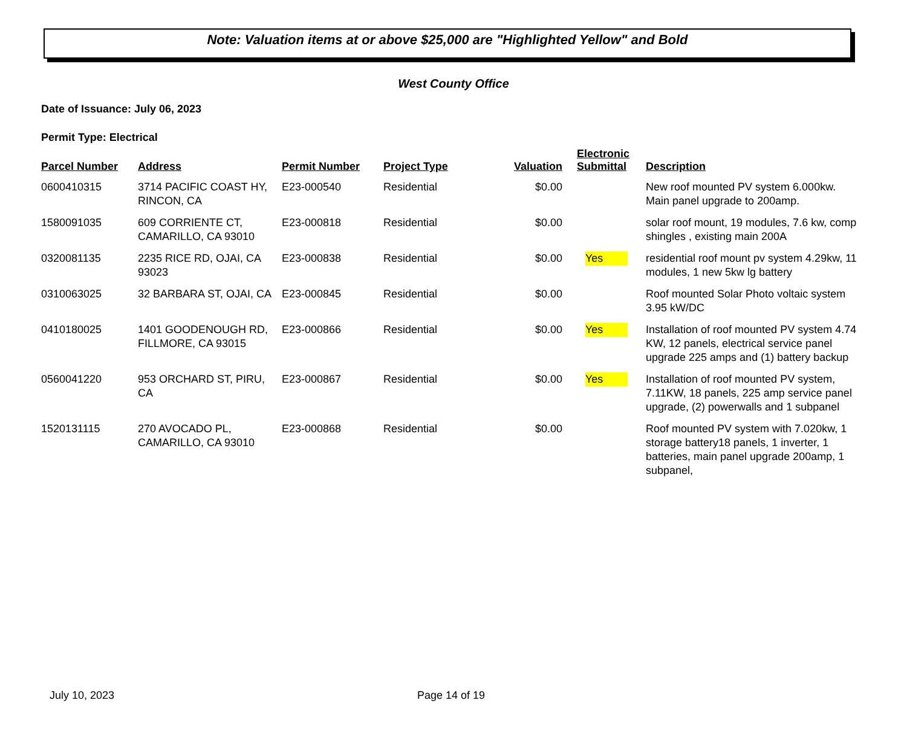Note: Valuation items at or above $25,000 are "Highlighted Yellow" and Bold
West County Office
Date of Issuance: July 06, 2023
Permit Type: Electrical
| Parcel Number | Address | Permit Number | Project Type | Valuation | Electronic Submittal | Description |
| --- | --- | --- | --- | --- | --- | --- |
| 0600410315 | 3714 PACIFIC COAST HY, RINCON, CA | E23-000540 | Residential | $0.00 | | New roof mounted PV system 6.000kw. Main panel upgrade to 200amp. |
| 1580091035 | 609 CORRIENTE CT, CAMARILLO, CA 93010 | E23-000818 | Residential | $0.00 | | solar roof mount, 19 modules, 7.6 kw, comp shingles , existing main 200A |
| 0320081135 | 2235 RICE RD, OJAI, CA 93023 | E23-000838 | Residential | $0.00 | Yes | residential roof mount pv system 4.29kw, 11 modules, 1 new 5kw lg battery |
| 0310063025 | 32 BARBARA ST, OJAI, CA | E23-000845 | Residential | $0.00 | | Roof mounted Solar Photo voltaic system 3.95 kW/DC |
| 0410180025 | 1401 GOODENOUGH RD, FILLMORE, CA 93015 | E23-000866 | Residential | $0.00 | Yes | Installation of roof mounted PV system 4.74 KW, 12 panels, electrical service panel upgrade 225 amps and (1) battery backup |
| 0560041220 | 953 ORCHARD ST, PIRU, CA | E23-000867 | Residential | $0.00 | Yes | Installation of roof mounted PV system, 7.11KW, 18 panels, 225 amp service panel upgrade, (2) powerwalls and 1 subpanel |
| 1520131115 | 270 AVOCADO PL, CAMARILLO, CA 93010 | E23-000868 | Residential | $0.00 | | Roof mounted PV system with 7.020kw, 1 storage battery18 panels, 1 inverter, 1 batteries, main panel upgrade 200amp, 1 subpanel, |
July 10, 2023 Page 14 of 19